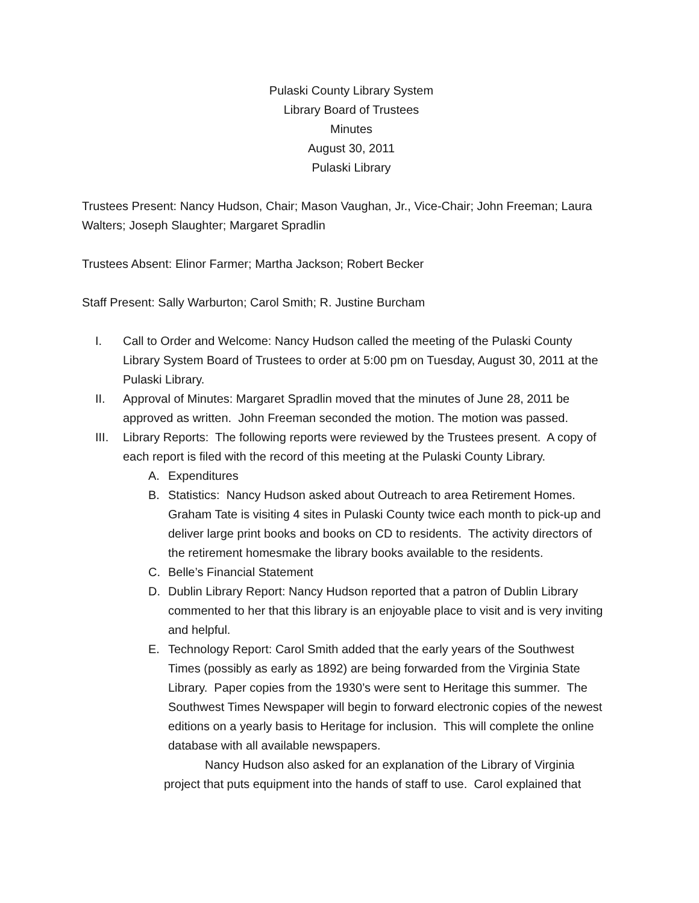Pulaski County Library System
Library Board of Trustees
Minutes
August 30, 2011
Pulaski Library
Trustees Present: Nancy Hudson, Chair; Mason Vaughan, Jr., Vice-Chair; John Freeman; Laura Walters; Joseph Slaughter; Margaret Spradlin
Trustees Absent: Elinor Farmer; Martha Jackson; Robert Becker
Staff Present: Sally Warburton; Carol Smith; R. Justine Burcham
I. Call to Order and Welcome: Nancy Hudson called the meeting of the Pulaski County Library System Board of Trustees to order at 5:00 pm on Tuesday, August 30, 2011 at the Pulaski Library.
II. Approval of Minutes: Margaret Spradlin moved that the minutes of June 28, 2011 be approved as written. John Freeman seconded the motion. The motion was passed.
III. Library Reports: The following reports were reviewed by the Trustees present. A copy of each report is filed with the record of this meeting at the Pulaski County Library.
A. Expenditures
B. Statistics: Nancy Hudson asked about Outreach to area Retirement Homes. Graham Tate is visiting 4 sites in Pulaski County twice each month to pick-up and deliver large print books and books on CD to residents. The activity directors of the retirement homesmake the library books available to the residents.
C. Belle’s Financial Statement
D. Dublin Library Report: Nancy Hudson reported that a patron of Dublin Library commented to her that this library is an enjoyable place to visit and is very inviting and helpful.
E. Technology Report: Carol Smith added that the early years of the Southwest Times (possibly as early as 1892) are being forwarded from the Virginia State Library. Paper copies from the 1930’s were sent to Heritage this summer. The Southwest Times Newspaper will begin to forward electronic copies of the newest editions on a yearly basis to Heritage for inclusion. This will complete the online database with all available newspapers.
Nancy Hudson also asked for an explanation of the Library of Virginia project that puts equipment into the hands of staff to use. Carol explained that